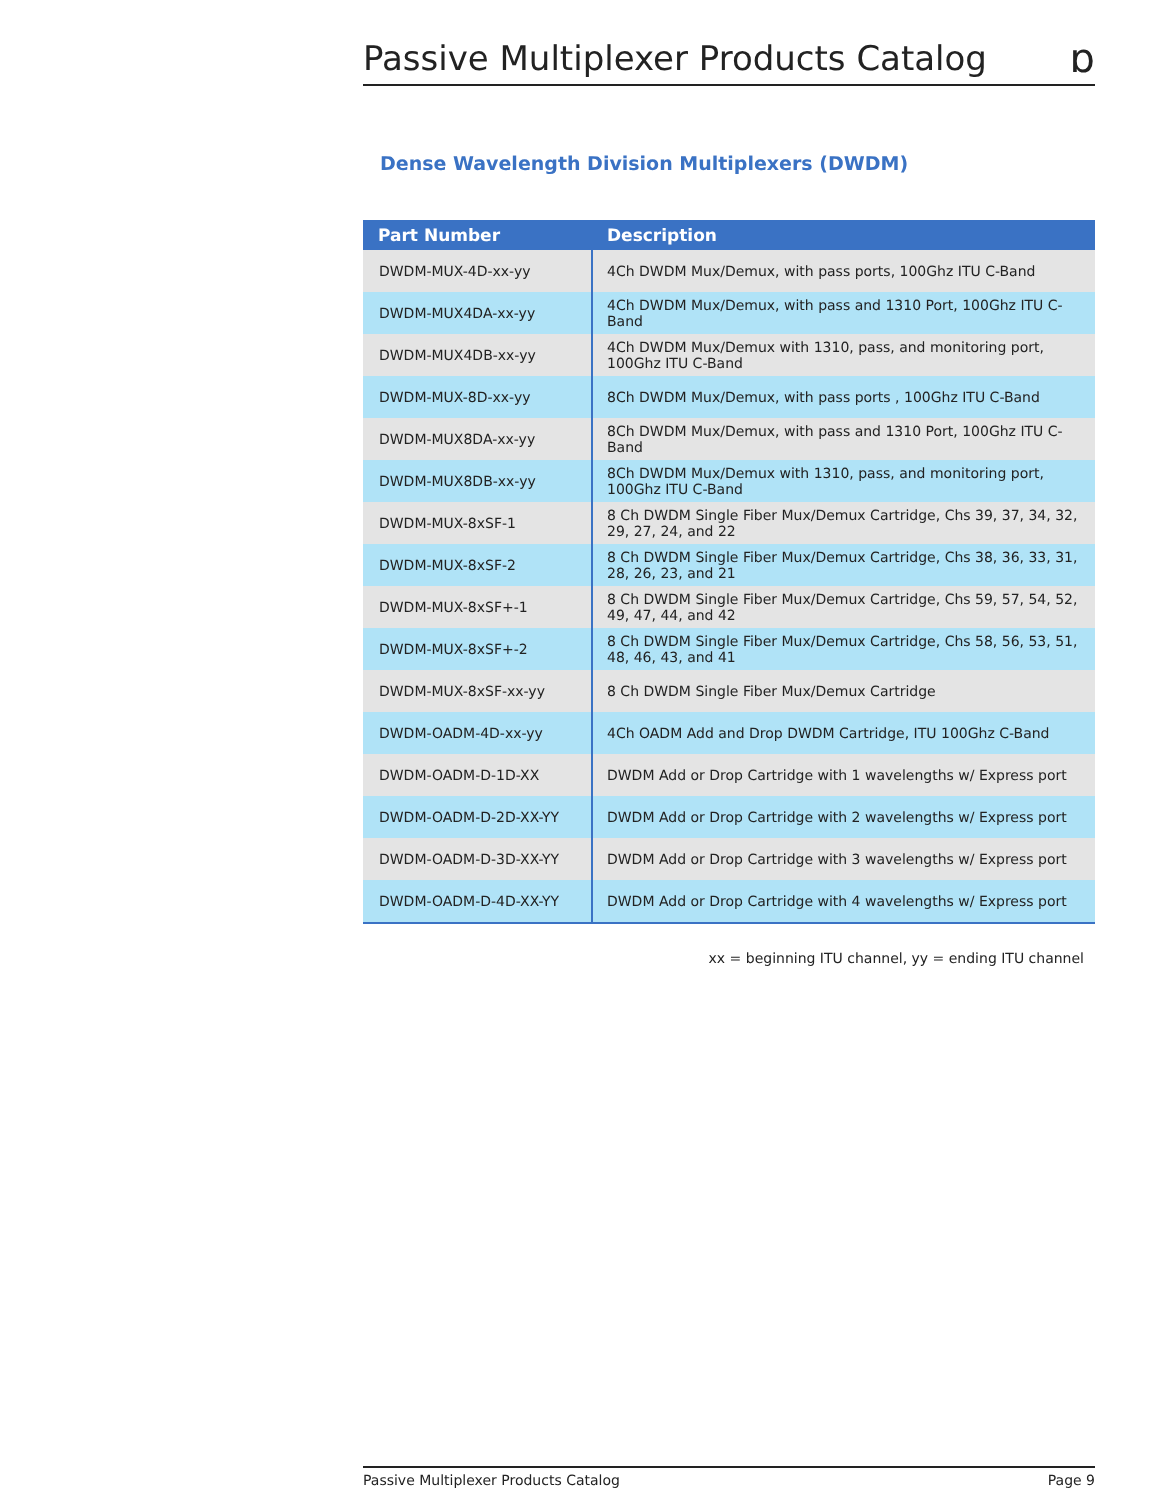Passive Multiplexer Products Catalog
ɒ
Dense Wavelength Division Multiplexers (DWDM)
| Part Number | Description |
| --- | --- |
| DWDM-MUX-4D-xx-yy | 4Ch DWDM Mux/Demux, with pass ports, 100Ghz ITU C-Band |
| DWDM-MUX4DA-xx-yy | 4Ch DWDM Mux/Demux, with pass and 1310 Port, 100Ghz ITU C-Band |
| DWDM-MUX4DB-xx-yy | 4Ch DWDM Mux/Demux with 1310, pass, and monitoring port, 100Ghz ITU C-Band |
| DWDM-MUX-8D-xx-yy | 8Ch DWDM Mux/Demux, with pass ports , 100Ghz ITU C-Band |
| DWDM-MUX8DA-xx-yy | 8Ch DWDM Mux/Demux, with pass and 1310 Port, 100Ghz ITU C-Band |
| DWDM-MUX8DB-xx-yy | 8Ch DWDM Mux/Demux with 1310, pass, and monitoring port, 100Ghz ITU C-Band |
| DWDM-MUX-8xSF-1 | 8 Ch DWDM Single Fiber Mux/Demux Cartridge, Chs 39, 37, 34, 32, 29, 27, 24, and 22 |
| DWDM-MUX-8xSF-2 | 8 Ch DWDM Single Fiber Mux/Demux Cartridge, Chs 38, 36, 33, 31, 28, 26, 23, and 21 |
| DWDM-MUX-8xSF+-1 | 8 Ch DWDM Single Fiber Mux/Demux Cartridge, Chs 59, 57, 54, 52, 49, 47, 44, and 42 |
| DWDM-MUX-8xSF+-2 | 8 Ch DWDM Single Fiber Mux/Demux Cartridge, Chs 58, 56, 53, 51, 48, 46, 43, and 41 |
| DWDM-MUX-8xSF-xx-yy | 8 Ch DWDM Single Fiber Mux/Demux Cartridge |
| DWDM-OADM-4D-xx-yy | 4Ch OADM Add and Drop DWDM Cartridge, ITU 100Ghz C-Band |
| DWDM-OADM-D-1D-XX | DWDM Add or Drop Cartridge with 1 wavelengths w/ Express port |
| DWDM-OADM-D-2D-XX-YY | DWDM Add or Drop Cartridge with 2 wavelengths w/ Express port |
| DWDM-OADM-D-3D-XX-YY | DWDM Add or Drop Cartridge with 3 wavelengths w/ Express port |
| DWDM-OADM-D-4D-XX-YY | DWDM Add or Drop Cartridge with 4 wavelengths w/ Express port |
xx = beginning ITU channel, yy = ending ITU channel
Passive Multiplexer Products Catalog Page 9